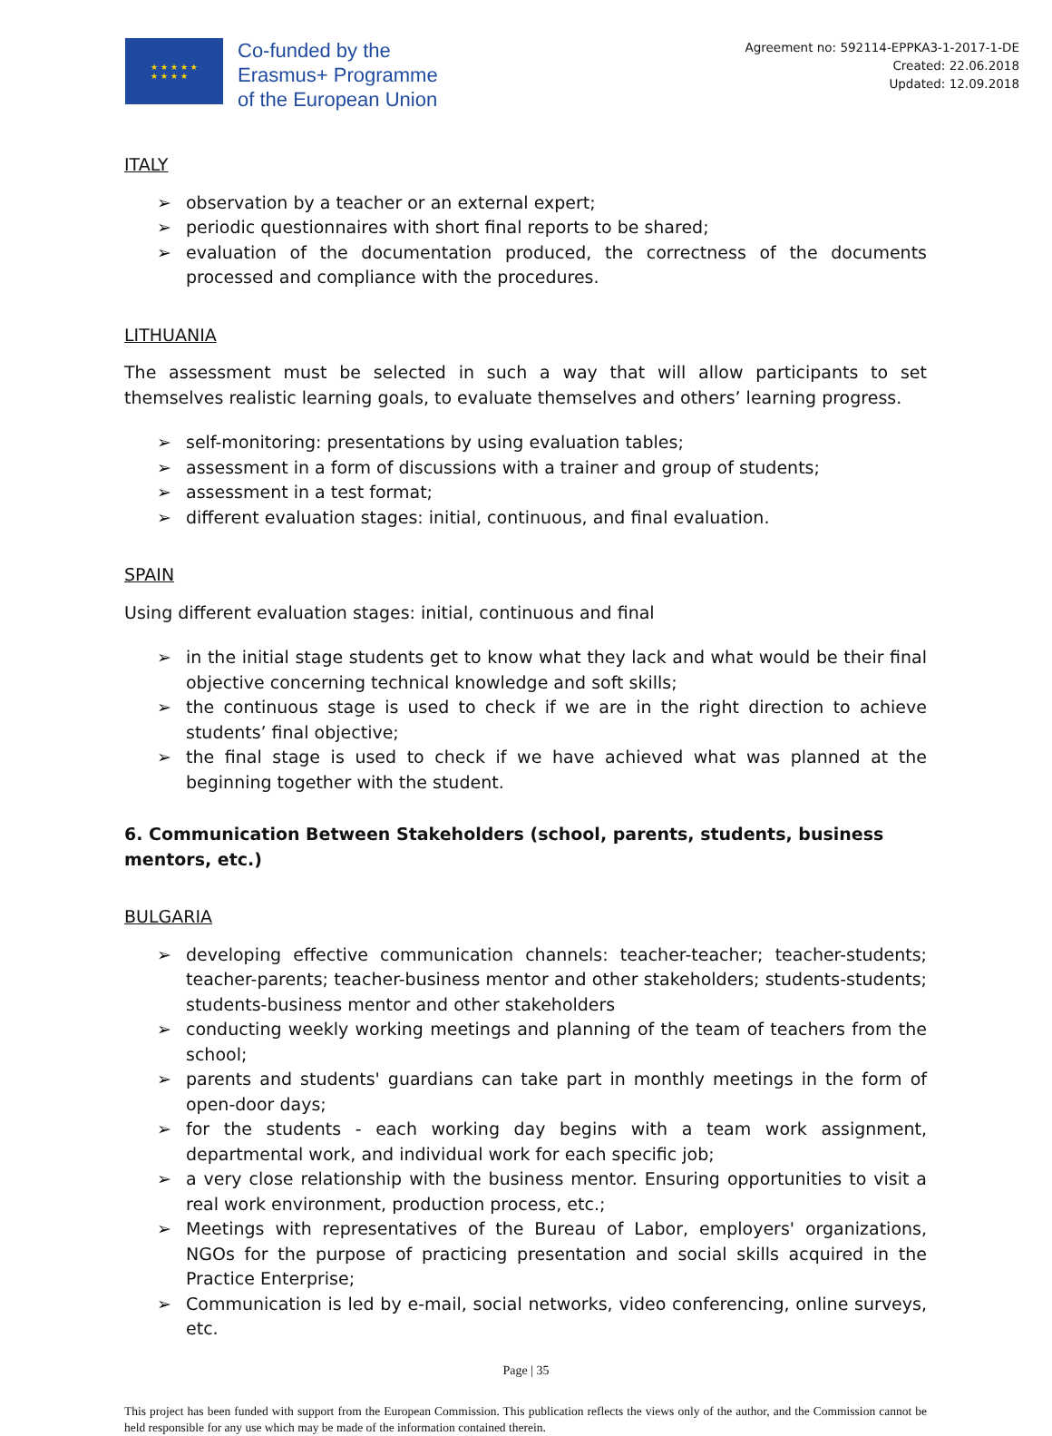★ ★ ★ ★ ★
★ ★ ★ ★
Co-funded by the
Erasmus+ Programme
of the European Union
Agreement no: 592114-EPPKA3-1-2017-1-DE
Created: 22.06.2018
Updated: 12.09.2018
ITALY
➢ observation by a teacher or an external expert;
➢ periodic questionnaires with short final reports to be shared;
➢ evaluation of the documentation produced, the correctness of the documents processed and compliance with the procedures.
LITHUANIA
The assessment must be selected in such a way that will allow participants to set themselves realistic learning goals, to evaluate themselves and others’ learning progress.
➢ self-monitoring: presentations by using evaluation tables;
➢ assessment in a form of discussions with a trainer and group of students;
➢ assessment in a test format;
➢ different evaluation stages: initial, continuous, and final evaluation.
SPAIN
Using different evaluation stages: initial, continuous and final
➢ in the initial stage students get to know what they lack and what would be their final objective concerning technical knowledge and soft skills;
➢ the continuous stage is used to check if we are in the right direction to achieve students’ final objective;
➢ the final stage is used to check if we have achieved what was planned at the beginning together with the student.
6. Communication Between Stakeholders (school, parents, students, business mentors, etc.)
BULGARIA
➢ developing effective communication channels: teacher-teacher; teacher-students; teacher-parents; teacher-business mentor and other stakeholders; students-students; students-business mentor and other stakeholders
➢ conducting weekly working meetings and planning of the team of teachers from the school;
➢ parents and students' guardians can take part in monthly meetings in the form of open-door days;
➢ for the students - each working day begins with a team work assignment, departmental work, and individual work for each specific job;
➢ a very close relationship with the business mentor. Ensuring opportunities to visit a real work environment, production process, etc.;
➢ Meetings with representatives of the Bureau of Labor, employers' organizations, NGOs for the purpose of practicing presentation and social skills acquired in the Practice Enterprise;
➢ Communication is led by e-mail, social networks, video conferencing, online surveys, etc.
Page | 35
This project has been funded with support from the European Commission. This publication reflects the views only of the author, and the Commission cannot be held responsible for any use which may be made of the information contained therein.